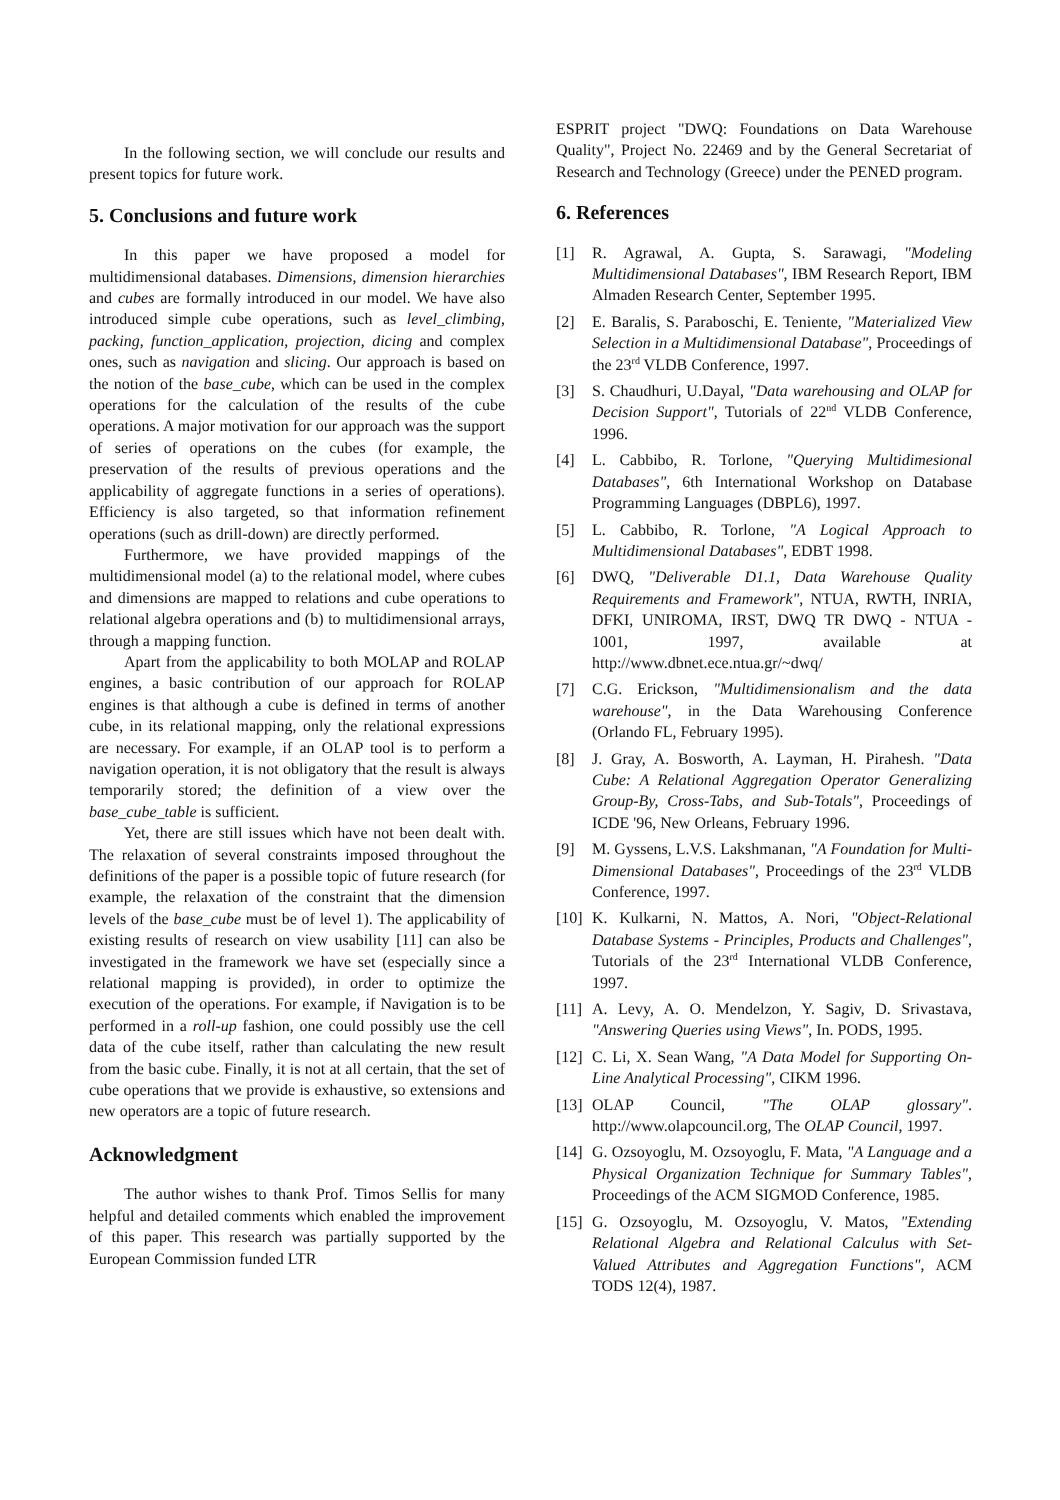In the following section, we will conclude our results and present topics for future work.
5. Conclusions and future work
In this paper we have proposed a model for multidimensional databases. Dimensions, dimension hierarchies and cubes are formally introduced in our model. We have also introduced simple cube operations, such as level_climbing, packing, function_application, projection, dicing and complex ones, such as navigation and slicing. Our approach is based on the notion of the base_cube, which can be used in the complex operations for the calculation of the results of the cube operations. A major motivation for our approach was the support of series of operations on the cubes (for example, the preservation of the results of previous operations and the applicability of aggregate functions in a series of operations). Efficiency is also targeted, so that information refinement operations (such as drill-down) are directly performed.
Furthermore, we have provided mappings of the multidimensional model (a) to the relational model, where cubes and dimensions are mapped to relations and cube operations to relational algebra operations and (b) to multidimensional arrays, through a mapping function.
Apart from the applicability to both MOLAP and ROLAP engines, a basic contribution of our approach for ROLAP engines is that although a cube is defined in terms of another cube, in its relational mapping, only the relational expressions are necessary. For example, if an OLAP tool is to perform a navigation operation, it is not obligatory that the result is always temporarily stored; the definition of a view over the base_cube_table is sufficient.
Yet, there are still issues which have not been dealt with. The relaxation of several constraints imposed throughout the definitions of the paper is a possible topic of future research (for example, the relaxation of the constraint that the dimension levels of the base_cube must be of level 1). The applicability of existing results of research on view usability [11] can also be investigated in the framework we have set (especially since a relational mapping is provided), in order to optimize the execution of the operations. For example, if Navigation is to be performed in a roll-up fashion, one could possibly use the cell data of the cube itself, rather than calculating the new result from the basic cube. Finally, it is not at all certain, that the set of cube operations that we provide is exhaustive, so extensions and new operators are a topic of future research.
Acknowledgment
The author wishes to thank Prof. Timos Sellis for many helpful and detailed comments which enabled the improvement of this paper. This research was partially supported by the European Commission funded LTR
ESPRIT project "DWQ: Foundations on Data Warehouse Quality", Project No. 22469 and by the General Secretariat of Research and Technology (Greece) under the PENED program.
6. References
[1] R. Agrawal, A. Gupta, S. Sarawagi, "Modeling Multidimensional Databases", IBM Research Report, IBM Almaden Research Center, September 1995.
[2] E. Baralis, S. Paraboschi, E. Teniente, "Materialized View Selection in a Multidimensional Database", Proceedings of the 23<sup>rd</sup> VLDB Conference, 1997.
[3] S. Chaudhuri, U.Dayal, "Data warehousing and OLAP for Decision Support", Tutorials of 22<sup>nd</sup> VLDB Conference, 1996.
[4] L. Cabbibo, R. Torlone, "Querying Multidimesional Databases", 6th International Workshop on Database Programming Languages (DBPL6), 1997.
[5] L. Cabbibo, R. Torlone, "A Logical Approach to Multidimensional Databases", EDBT 1998.
[6] DWQ, "Deliverable D1.1, Data Warehouse Quality Requirements and Framework", NTUA, RWTH, INRIA, DFKI, UNIROMA, IRST, DWQ TR DWQ - NTUA - 1001, 1997, available at http://www.dbnet.ece.ntua.gr/~dwq/
[7] C.G. Erickson, "Multidimensionalism and the data warehouse", in the Data Warehousing Conference (Orlando FL, February 1995).
[8] J. Gray, A. Bosworth, A. Layman, H. Pirahesh. "Data Cube: A Relational Aggregation Operator Generalizing Group-By, Cross-Tabs, and Sub-Totals", Proceedings of ICDE '96, New Orleans, February 1996.
[9] M. Gyssens, L.V.S. Lakshmanan, "A Foundation for Multi-Dimensional Databases", Proceedings of the 23<sup>rd</sup> VLDB Conference, 1997.
[10] K. Kulkarni, N. Mattos, A. Nori, "Object-Relational Database Systems - Principles, Products and Challenges", Tutorials of the 23<sup>rd</sup> International VLDB Conference, 1997.
[11] A. Levy, A. O. Mendelzon, Y. Sagiv, D. Srivastava, "Answering Queries using Views", In. PODS, 1995.
[12] C. Li, X. Sean Wang, "A Data Model for Supporting On-Line Analytical Processing", CIKM 1996.
[13] OLAP Council, "The OLAP glossary". http://www.olapcouncil.org, The OLAP Council, 1997.
[14] G. Ozsoyoglu, M. Ozsoyoglu, F. Mata, "A Language and a Physical Organization Technique for Summary Tables", Proceedings of the ACM SIGMOD Conference, 1985.
[15] G. Ozsoyoglu, M. Ozsoyoglu, V. Matos, "Extending Relational Algebra and Relational Calculus with Set-Valued Attributes and Aggregation Functions", ACM TODS 12(4), 1987.